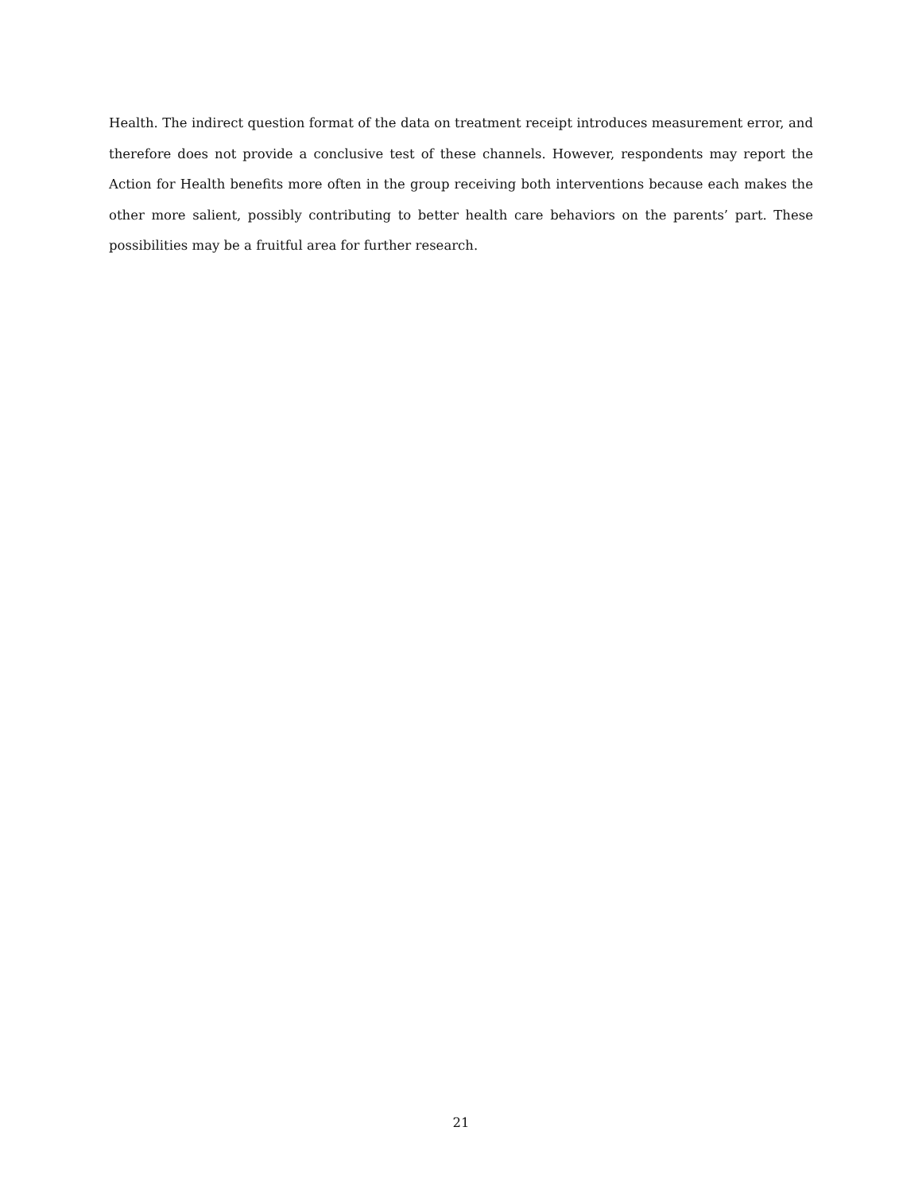Health. The indirect question format of the data on treatment receipt introduces measurement error, and therefore does not provide a conclusive test of these channels. However, respondents may report the Action for Health benefits more often in the group receiving both interventions because each makes the other more salient, possibly contributing to better health care behaviors on the parents’ part. These possibilities may be a fruitful area for further research.
21